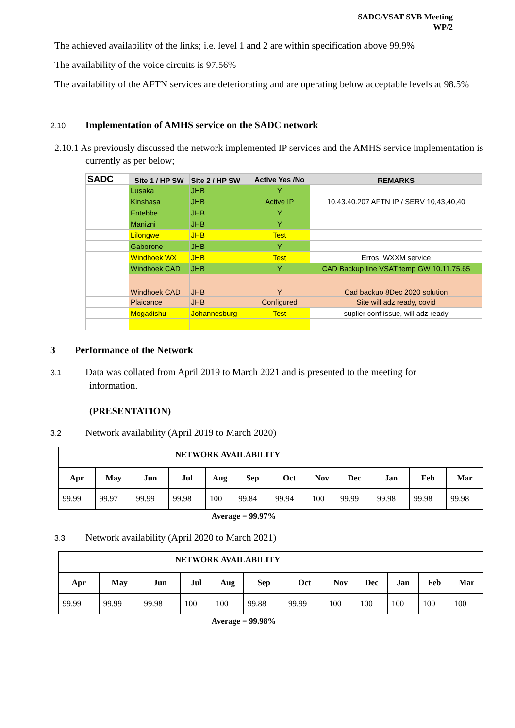SADC/VSAT SVB Meeting
WP/2
The achieved availability of the links; i.e. level 1 and 2 are within specification above 99.9%
The availability of the voice circuits is 97.56%
The availability of the AFTN services are deteriorating and are operating below acceptable levels at 98.5%
2.10 Implementation of AMHS service on the SADC network
2.10.1 As previously discussed the network implemented IP services and the AMHS service implementation is currently as per below;
| SADC | Site 1 / HP SW | Site 2 / HP SW | Active Yes /No | REMARKS |
| | Lusaka | JHB | Y | |
| | Kinshasa | JHB | Active IP | 10.43.40.207 AFTN IP / SERV 10,43,40,40 |
| | Entebbe | JHB | Y | |
| | Manizni | JHB | Y | |
| | Lilongwe | JHB | Test | |
| | Gaborone | JHB | Y | |
| | Windhoek WX | JHB | Test | Erros IWXXM service |
| | Windhoek CAD | JHB | Y | CAD Backup line VSAT temp GW 10.11.75.65 |
| | Windhoek CAD | JHB | Y | Cad backuo 8Dec 2020 solution |
| | Plaicance | JHB | Configured | Site will adz ready, covid |
| | Mogadishu | Johannesburg | Test | suplier conf issue, will adz ready |
3 Performance of the Network
3.1 Data was collated from April 2019 to March 2021 and is presented to the meeting for
information.
(PRESENTATION)
3.2 Network availability (April 2019 to March 2020)
| NETWORK AVAILABILITY | | | | | | | | | | | |
| --- | --- | --- | --- | --- | --- | --- | --- | --- | --- | --- | --- |
| Apr | May | Jun | Jul | Aug | Sep | Oct | Nov | Dec | Jan | Feb | Mar |
| 99.99 | 99.97 | 99.99 | 99.98 | 100 | 99.84 | 99.94 | 100 | 99.99 | 99.98 | 99.98 | 99.98 |
Average = 99.97%
3.3 Network availability (April 2020 to March 2021)
| NETWORK AVAILABILITY | | | | | | | | | | | |
| --- | --- | --- | --- | --- | --- | --- | --- | --- | --- | --- | --- |
| Apr | May | Jun | Jul | Aug | Sep | Oct | Nov | Dec | Jan | Feb | Mar |
| 99.99 | 99.99 | 99.98 | 100 | 100 | 99.88 | 99.99 | 100 | 100 | 100 | 100 | 100 |
Average = 99.98%